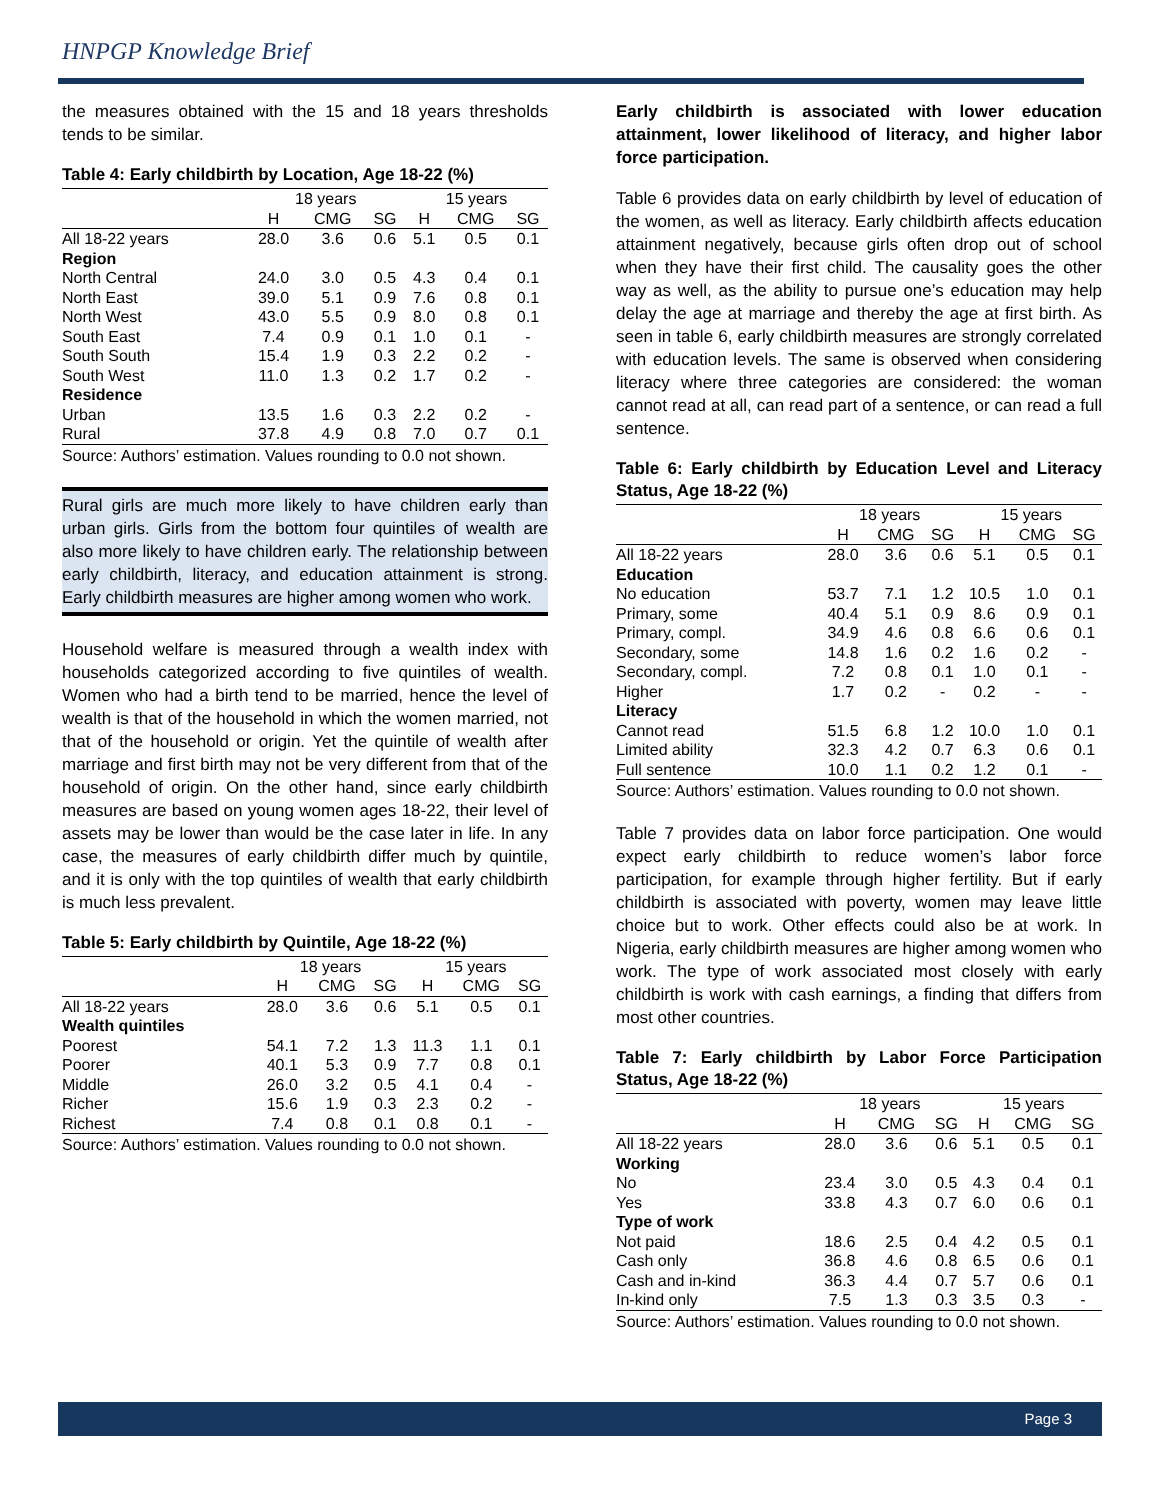HNPGP Knowledge Brief
the measures obtained with the 15 and 18 years thresholds tends to be similar.
Table 4: Early childbirth by Location, Age 18-22 (%)
| | 18 years | | | 15 years | | |
| --- | --- | --- | --- | --- | --- | --- |
| | H | CMG | SG | H | CMG | SG |
| All 18-22 years | 28.0 | 3.6 | 0.6 | 5.1 | 0.5 | 0.1 |
| Region | | | | | | |
| North Central | 24.0 | 3.0 | 0.5 | 4.3 | 0.4 | 0.1 |
| North East | 39.0 | 5.1 | 0.9 | 7.6 | 0.8 | 0.1 |
| North West | 43.0 | 5.5 | 0.9 | 8.0 | 0.8 | 0.1 |
| South East | 7.4 | 0.9 | 0.1 | 1.0 | 0.1 | - |
| South South | 15.4 | 1.9 | 0.3 | 2.2 | 0.2 | - |
| South West | 11.0 | 1.3 | 0.2 | 1.7 | 0.2 | - |
| Residence | | | | | | |
| Urban | 13.5 | 1.6 | 0.3 | 2.2 | 0.2 | - |
| Rural | 37.8 | 4.9 | 0.8 | 7.0 | 0.7 | 0.1 |
Source: Authors’ estimation. Values rounding to 0.0 not shown.
Rural girls are much more likely to have children early than urban girls. Girls from the bottom four quintiles of wealth are also more likely to have children early. The relationship between early childbirth, literacy, and education attainment is strong. Early childbirth measures are higher among women who work.
Household welfare is measured through a wealth index with households categorized according to five quintiles of wealth. Women who had a birth tend to be married, hence the level of wealth is that of the household in which the women married, not that of the household or origin. Yet the quintile of wealth after marriage and first birth may not be very different from that of the household of origin. On the other hand, since early childbirth measures are based on young women ages 18-22, their level of assets may be lower than would be the case later in life. In any case, the measures of early childbirth differ much by quintile, and it is only with the top quintiles of wealth that early childbirth is much less prevalent.
Table 5: Early childbirth by Quintile, Age 18-22 (%)
| | 18 years | | | 15 years | | |
| --- | --- | --- | --- | --- | --- | --- |
| | H | CMG | SG | H | CMG | SG |
| All 18-22 years | 28.0 | 3.6 | 0.6 | 5.1 | 0.5 | 0.1 |
| Wealth quintiles | | | | | | |
| Poorest | 54.1 | 7.2 | 1.3 | 11.3 | 1.1 | 0.1 |
| Poorer | 40.1 | 5.3 | 0.9 | 7.7 | 0.8 | 0.1 |
| Middle | 26.0 | 3.2 | 0.5 | 4.1 | 0.4 | - |
| Richer | 15.6 | 1.9 | 0.3 | 2.3 | 0.2 | - |
| Richest | 7.4 | 0.8 | 0.1 | 0.8 | 0.1 | - |
Source: Authors’ estimation. Values rounding to 0.0 not shown.
Early childbirth is associated with lower education attainment, lower likelihood of literacy, and higher labor force participation.
Table 6 provides data on early childbirth by level of education of the women, as well as literacy. Early childbirth affects education attainment negatively, because girls often drop out of school when they have their first child. The causality goes the other way as well, as the ability to pursue one’s education may help delay the age at marriage and thereby the age at first birth. As seen in table 6, early childbirth measures are strongly correlated with education levels. The same is observed when considering literacy where three categories are considered: the woman cannot read at all, can read part of a sentence, or can read a full sentence.
Table 6: Early childbirth by Education Level and Literacy Status, Age 18-22 (%)
| | 18 years | | | 15 years | | |
| --- | --- | --- | --- | --- | --- | --- |
| | H | CMG | SG | H | CMG | SG |
| All 18-22 years | 28.0 | 3.6 | 0.6 | 5.1 | 0.5 | 0.1 |
| Education | | | | | | |
| No education | 53.7 | 7.1 | 1.2 | 10.5 | 1.0 | 0.1 |
| Primary, some | 40.4 | 5.1 | 0.9 | 8.6 | 0.9 | 0.1 |
| Primary, compl. | 34.9 | 4.6 | 0.8 | 6.6 | 0.6 | 0.1 |
| Secondary, some | 14.8 | 1.6 | 0.2 | 1.6 | 0.2 | - |
| Secondary, compl. | 7.2 | 0.8 | 0.1 | 1.0 | 0.1 | - |
| Higher | 1.7 | 0.2 | - | 0.2 | - | - |
| Literacy | | | | | | |
| Cannot read | 51.5 | 6.8 | 1.2 | 10.0 | 1.0 | 0.1 |
| Limited ability | 32.3 | 4.2 | 0.7 | 6.3 | 0.6 | 0.1 |
| Full sentence | 10.0 | 1.1 | 0.2 | 1.2 | 0.1 | - |
Source: Authors’ estimation. Values rounding to 0.0 not shown.
Table 7 provides data on labor force participation. One would expect early childbirth to reduce women’s labor force participation, for example through higher fertility. But if early childbirth is associated with poverty, women may leave little choice but to work. Other effects could also be at work. In Nigeria, early childbirth measures are higher among women who work. The type of work associated most closely with early childbirth is work with cash earnings, a finding that differs from most other countries.
Table 7: Early childbirth by Labor Force Participation Status, Age 18-22 (%)
| | 18 years | | | 15 years | | |
| --- | --- | --- | --- | --- | --- | --- |
| | H | CMG | SG | H | CMG | SG |
| All 18-22 years | 28.0 | 3.6 | 0.6 | 5.1 | 0.5 | 0.1 |
| Working | | | | | | |
| No | 23.4 | 3.0 | 0.5 | 4.3 | 0.4 | 0.1 |
| Yes | 33.8 | 4.3 | 0.7 | 6.0 | 0.6 | 0.1 |
| Type of work | | | | | | |
| Not paid | 18.6 | 2.5 | 0.4 | 4.2 | 0.5 | 0.1 |
| Cash only | 36.8 | 4.6 | 0.8 | 6.5 | 0.6 | 0.1 |
| Cash and in-kind | 36.3 | 4.4 | 0.7 | 5.7 | 0.6 | 0.1 |
| In-kind only | 7.5 | 1.3 | 0.3 | 3.5 | 0.3 | - |
Source: Authors’ estimation. Values rounding to 0.0 not shown.
Page 3